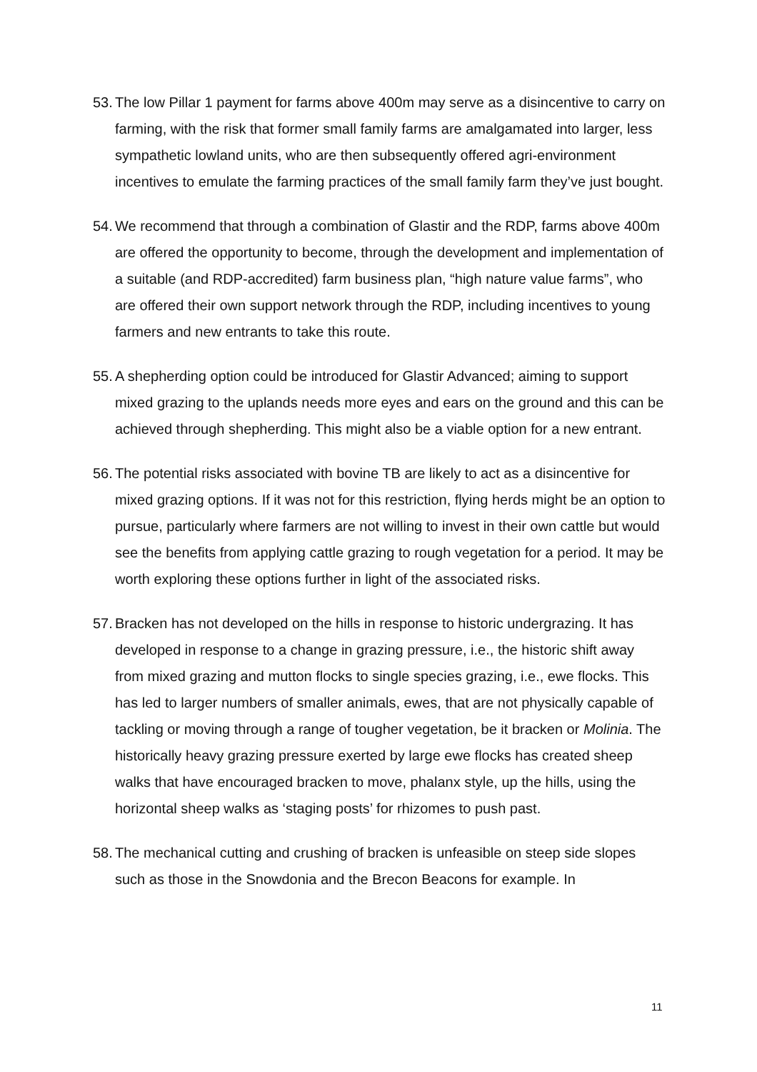53.
The low Pillar 1 payment for farms above 400m may serve as a disincentive to carry on farming, with the risk that former small family farms are amalgamated into larger, less sympathetic lowland units, who are then subsequently offered agri-environment incentives to emulate the farming practices of the small family farm they’ve just bought.
54.
We recommend that through a combination of Glastir and the RDP, farms above 400m are offered the opportunity to become, through the development and implementation of a suitable (and RDP-accredited) farm business plan, “high nature value farms”, who are offered their own support network through the RDP, including incentives to young farmers and new entrants to take this route.
55.
A shepherding option could be introduced for Glastir Advanced; aiming to support mixed grazing to the uplands needs more eyes and ears on the ground and this can be achieved through shepherding. This might also be a viable option for a new entrant.
56.
The potential risks associated with bovine TB are likely to act as a disincentive for mixed grazing options. If it was not for this restriction, flying herds might be an option to pursue, particularly where farmers are not willing to invest in their own cattle but would see the benefits from applying cattle grazing to rough vegetation for a period. It may be worth exploring these options further in light of the associated risks.
57.
Bracken has not developed on the hills in response to historic undergrazing. It has developed in response to a change in grazing pressure, i.e., the historic shift away from mixed grazing and mutton flocks to single species grazing, i.e., ewe flocks. This has led to larger numbers of smaller animals, ewes, that are not physically capable of tackling or moving through a range of tougher vegetation, be it bracken or Molinia. The historically heavy grazing pressure exerted by large ewe flocks has created sheep walks that have encouraged bracken to move, phalanx style, up the hills, using the horizontal sheep walks as ‘staging posts’ for rhizomes to push past.
58.
The mechanical cutting and crushing of bracken is unfeasible on steep side slopes such as those in the Snowdonia and the Brecon Beacons for example. In
11